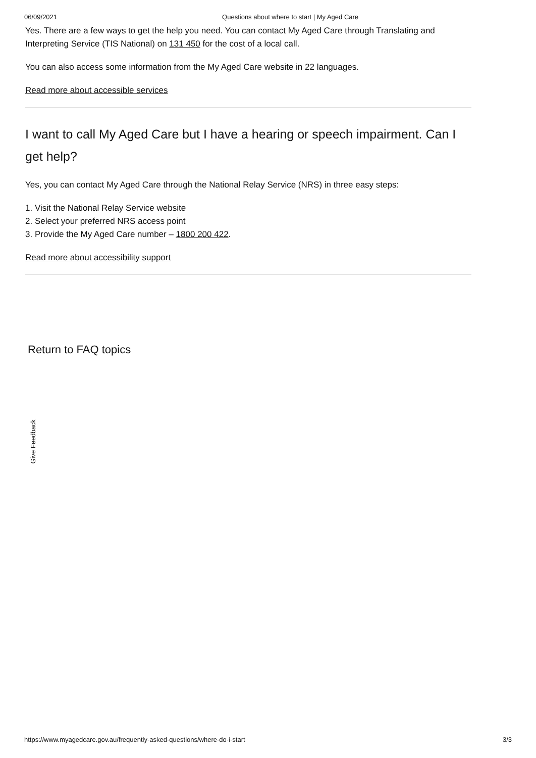06/09/2021 Questions about where to start | My Aged Care
Yes. There are a few ways to get the help you need. You can contact My Aged Care through Translating and Interpreting Service (TIS National) on 131 450 for the cost of a local call.
You can also access some information from the My Aged Care website in 22 languages.
Read more about accessible services
I want to call My Aged Care but I have a hearing or speech impairment. Can I get help?
Yes, you can contact My Aged Care through the National Relay Service (NRS) in three easy steps:
1. Visit the National Relay Service website
2. Select your preferred NRS access point
3. Provide the My Aged Care number – 1800 200 422.
Read more about accessibility support
Return to FAQ topics
Give Feedback
https://www.myagedcare.gov.au/frequently-asked-questions/where-do-i-start 3/3